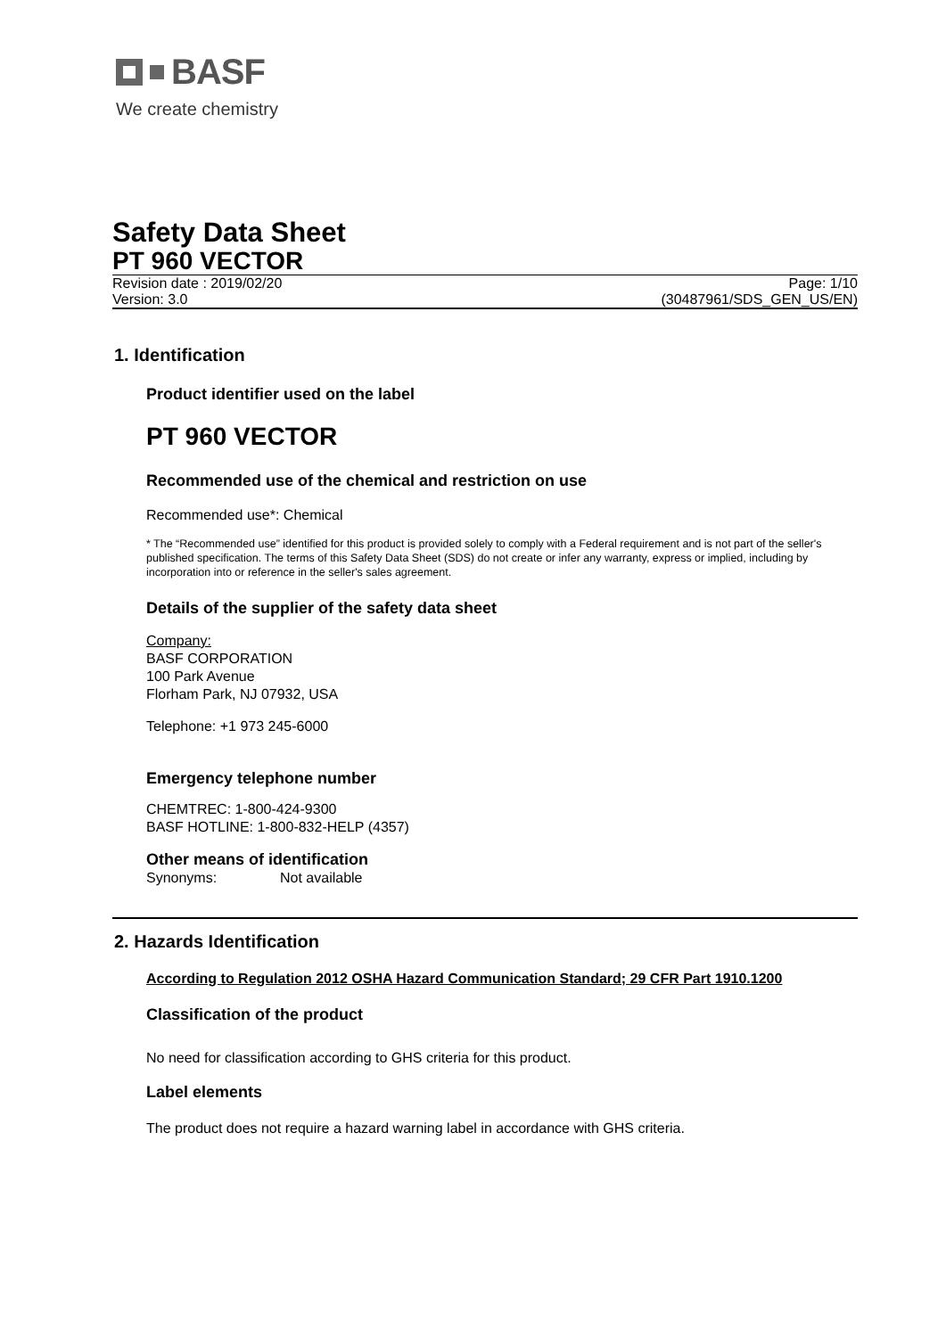BASF
We create chemistry
Safety Data Sheet
PT 960 VECTOR
Revision date : 2019/02/20 Page: 1/10
Version: 3.0 (30487961/SDS_GEN_US/EN)
1. Identification
Product identifier used on the label
PT 960 VECTOR
Recommended use of the chemical and restriction on use
Recommended use*: Chemical
* The “Recommended use” identified for this product is provided solely to comply with a Federal requirement and is not part of the seller's published specification. The terms of this Safety Data Sheet (SDS) do not create or infer any warranty, express or implied, including by incorporation into or reference in the seller's sales agreement.
Details of the supplier of the safety data sheet
Company:
BASF CORPORATION
100 Park Avenue
Florham Park, NJ 07932, USA
Telephone: +1 973 245-6000
Emergency telephone number
CHEMTREC: 1-800-424-9300
BASF HOTLINE: 1-800-832-HELP (4357)
Other means of identification
Synonyms: Not available
2. Hazards Identification
According to Regulation 2012 OSHA Hazard Communication Standard; 29 CFR Part 1910.1200
Classification of the product
No need for classification according to GHS criteria for this product.
Label elements
The product does not require a hazard warning label in accordance with GHS criteria.